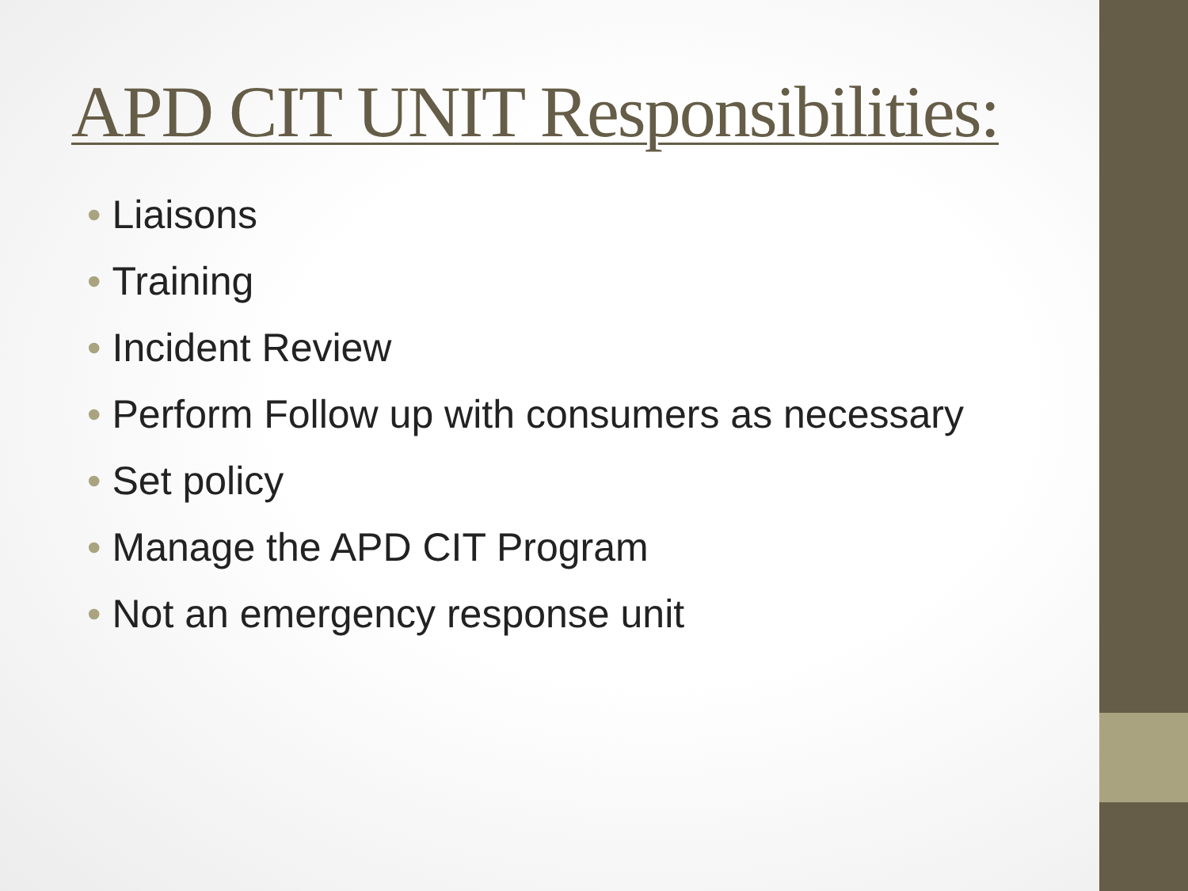APD CIT UNIT Responsibilities:
• Liaisons
• Training
• Incident Review
• Perform Follow up with consumers as necessary
• Set policy
• Manage the APD CIT Program
• Not an emergency response unit